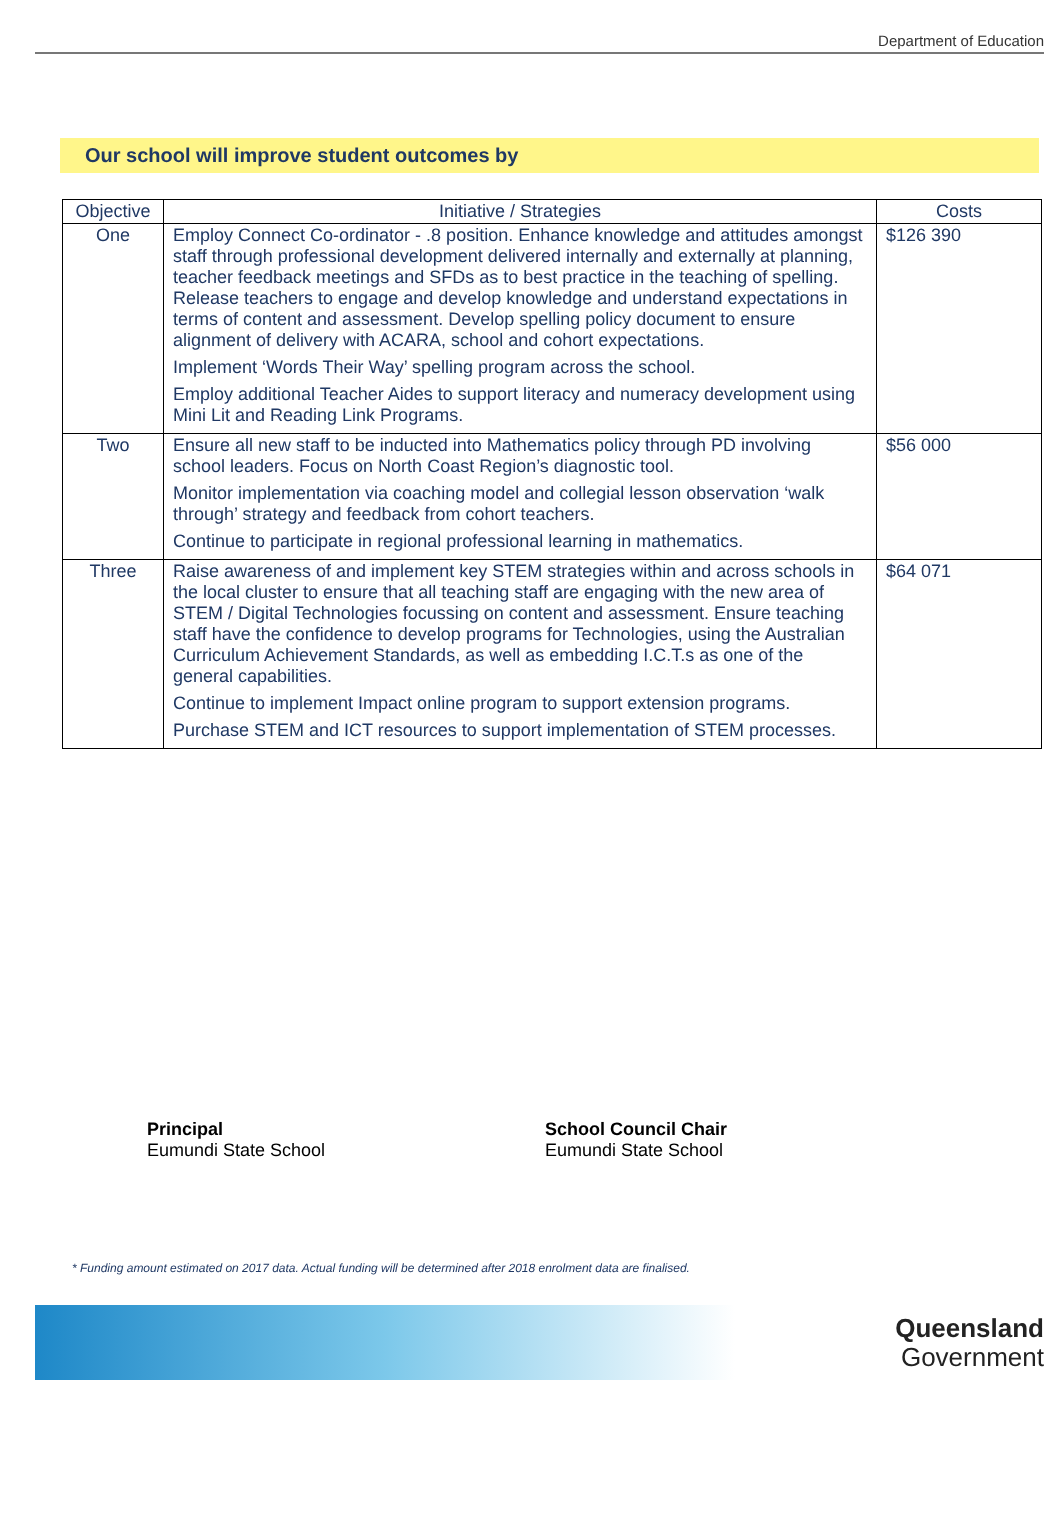Department of Education
Our school will improve student outcomes by
| Objective | Initiative / Strategies | Costs |
| --- | --- | --- |
| One | Employ Connect Co-ordinator - .8 position. Enhance knowledge and attitudes amongst staff through professional development delivered internally and externally at planning, teacher feedback meetings and SFDs as to best practice in the teaching of spelling. Release teachers to engage and develop knowledge and understand expectations in terms of content and assessment. Develop spelling policy document to ensure alignment of delivery with ACARA, school and cohort expectations. Implement ‘Words Their Way’ spelling program across the school. Employ additional Teacher Aides to support literacy and numeracy development using Mini Lit and Reading Link Programs. | $126 390 |
| Two | Ensure all new staff to be inducted into Mathematics policy through PD involving school leaders. Focus on North Coast Region’s diagnostic tool. Monitor implementation via coaching model and collegial lesson observation ‘walk through’ strategy and feedback from cohort teachers. Continue to participate in regional professional learning in mathematics. | $56 000 |
| Three | Raise awareness of and implement key STEM strategies within and across schools in the local cluster to ensure that all teaching staff are engaging with the new area of STEM / Digital Technologies focussing on content and assessment. Ensure teaching staff have the confidence to develop programs for Technologies, using the Australian Curriculum Achievement Standards, as well as embedding I.C.T.s as one of the general capabilities. Continue to implement Impact online program to support extension programs. Purchase STEM and ICT resources to support implementation of STEM processes. | $64 071 |
Principal
Eumundi State School
School Council Chair
Eumundi State School
* Funding amount estimated on 2017 data. Actual funding will be determined after 2018 enrolment data are finalised.
Queensland
Government